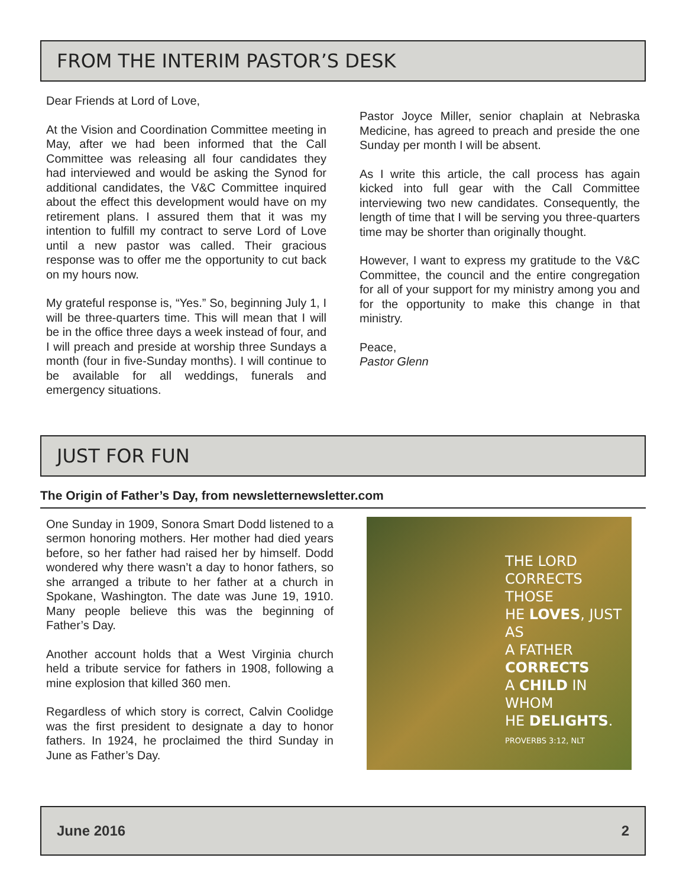FROM THE INTERIM PASTOR’S DESK
Dear Friends at Lord of Love,
At the Vision and Coordination Committee meeting in May, after we had been informed that the Call Committee was releasing all four candidates they had interviewed and would be asking the Synod for additional candidates, the V&C Committee inquired about the effect this development would have on my retirement plans. I assured them that it was my intention to fulfill my contract to serve Lord of Love until a new pastor was called. Their gracious response was to offer me the opportunity to cut back on my hours now.
My grateful response is, “Yes.” So, beginning July 1, I will be three-quarters time. This will mean that I will be in the office three days a week instead of four, and I will preach and preside at worship three Sundays a month (four in five-Sunday months). I will continue to be available for all weddings, funerals and emergency situations.
Pastor Joyce Miller, senior chaplain at Nebraska Medicine, has agreed to preach and preside the one Sunday per month I will be absent.
As I write this article, the call process has again kicked into full gear with the Call Committee interviewing two new candidates. Consequently, the length of time that I will be serving you three-quarters time may be shorter than originally thought.
However, I want to express my gratitude to the V&C Committee, the council and the entire congregation for all of your support for my ministry among you and for the opportunity to make this change in that ministry.
Peace,
Pastor Glenn
JUST FOR FUN
The Origin of Father’s Day, from newsletternewsletter.com
One Sunday in 1909, Sonora Smart Dodd listened to a sermon honoring mothers. Her mother had died years before, so her father had raised her by himself. Dodd wondered why there wasn’t a day to honor fathers, so she arranged a tribute to her father at a church in Spokane, Washington. The date was June 19, 1910. Many people believe this was the beginning of Father’s Day.
Another account holds that a West Virginia church held a tribute service for fathers in 1908, following a mine explosion that killed 360 men.
Regardless of which story is correct, Calvin Coolidge was the first president to designate a day to honor fathers. In 1924, he proclaimed the third Sunday in June as Father’s Day.
THE LORD
CORRECTS THOSE
HE LOVES, JUST AS
A FATHER CORRECTS
A CHILD IN WHOM
HE DELIGHTS.
PROVERBS 3:12, NLT
June 2016 2